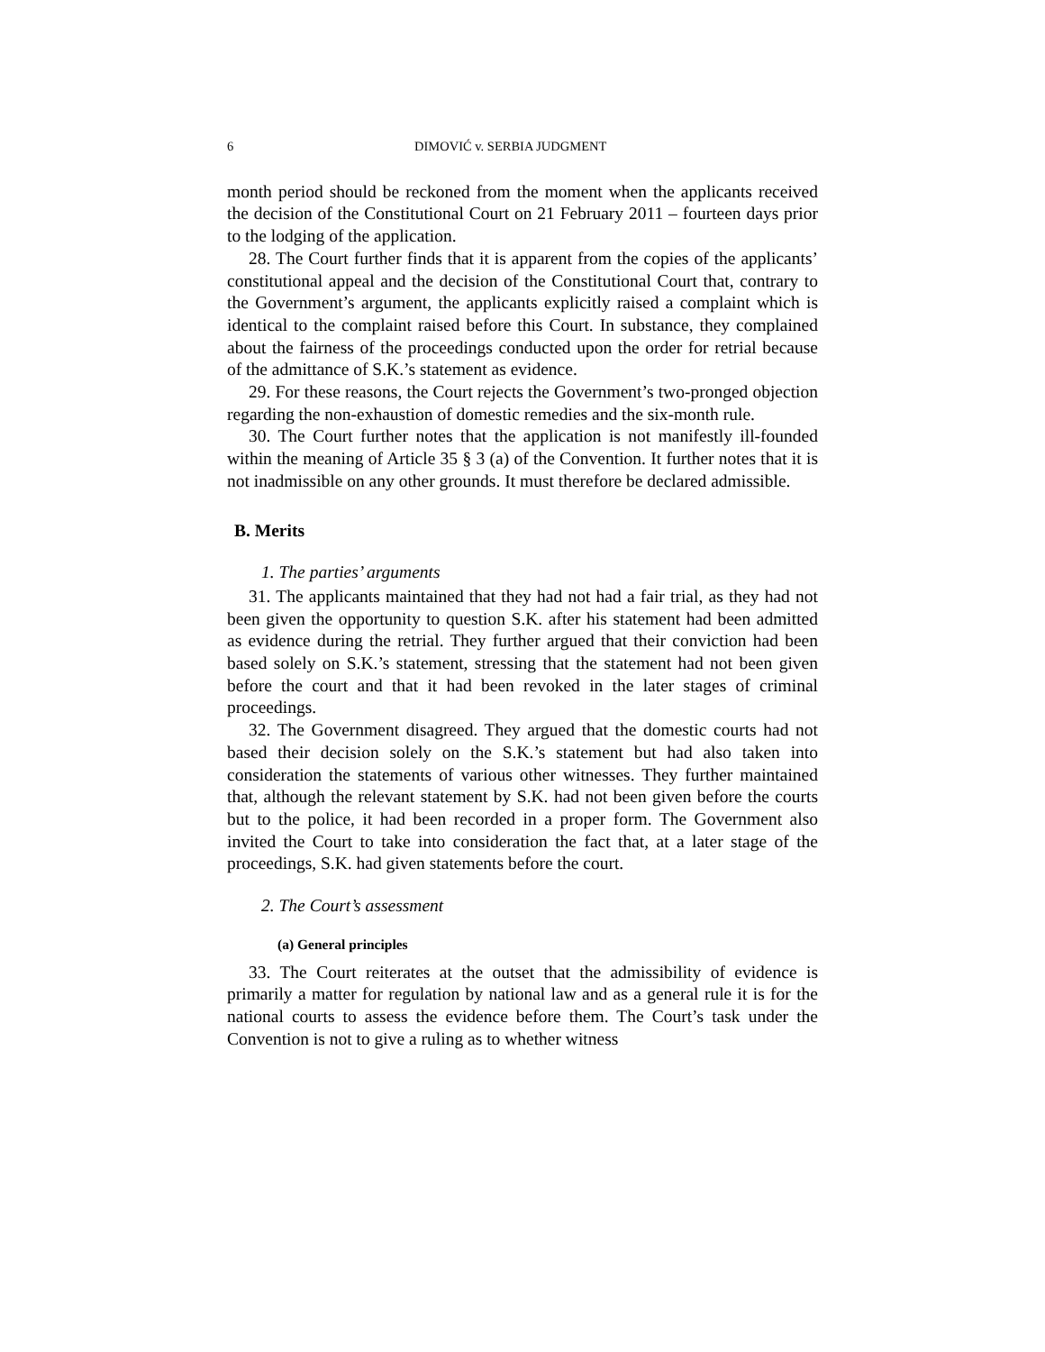6 DIMOVIĆ v. SERBIA JUDGMENT
month period should be reckoned from the moment when the applicants received the decision of the Constitutional Court on 21 February 2011 – fourteen days prior to the lodging of the application.
28. The Court further finds that it is apparent from the copies of the applicants’ constitutional appeal and the decision of the Constitutional Court that, contrary to the Government’s argument, the applicants explicitly raised a complaint which is identical to the complaint raised before this Court. In substance, they complained about the fairness of the proceedings conducted upon the order for retrial because of the admittance of S.K.’s statement as evidence.
29. For these reasons, the Court rejects the Government’s two-pronged objection regarding the non-exhaustion of domestic remedies and the six-month rule.
30. The Court further notes that the application is not manifestly ill-founded within the meaning of Article 35 § 3 (a) of the Convention. It further notes that it is not inadmissible on any other grounds. It must therefore be declared admissible.
B. Merits
1. The parties’ arguments
31. The applicants maintained that they had not had a fair trial, as they had not been given the opportunity to question S.K. after his statement had been admitted as evidence during the retrial. They further argued that their conviction had been based solely on S.K.’s statement, stressing that the statement had not been given before the court and that it had been revoked in the later stages of criminal proceedings.
32. The Government disagreed. They argued that the domestic courts had not based their decision solely on the S.K.’s statement but had also taken into consideration the statements of various other witnesses. They further maintained that, although the relevant statement by S.K. had not been given before the courts but to the police, it had been recorded in a proper form. The Government also invited the Court to take into consideration the fact that, at a later stage of the proceedings, S.K. had given statements before the court.
2. The Court’s assessment
(a) General principles
33. The Court reiterates at the outset that the admissibility of evidence is primarily a matter for regulation by national law and as a general rule it is for the national courts to assess the evidence before them. The Court’s task under the Convention is not to give a ruling as to whether witness